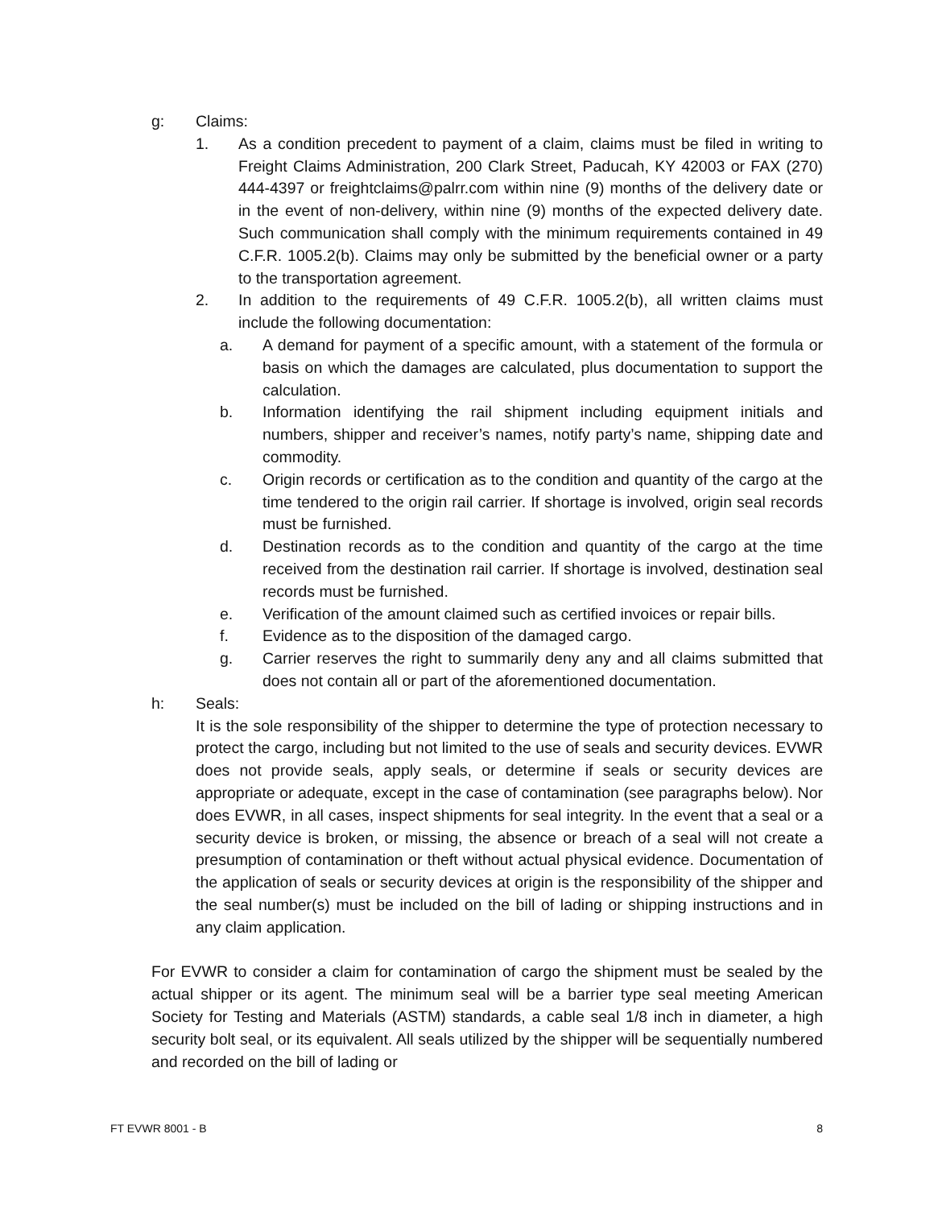g: Claims:
1. As a condition precedent to payment of a claim, claims must be filed in writing to Freight Claims Administration, 200 Clark Street, Paducah, KY 42003 or FAX (270) 444-4397 or freightclaims@palrr.com within nine (9) months of the delivery date or in the event of non-delivery, within nine (9) months of the expected delivery date. Such communication shall comply with the minimum requirements contained in 49 C.F.R. 1005.2(b). Claims may only be submitted by the beneficial owner or a party to the transportation agreement.
2. In addition to the requirements of 49 C.F.R. 1005.2(b), all written claims must include the following documentation:
a. A demand for payment of a specific amount, with a statement of the formula or basis on which the damages are calculated, plus documentation to support the calculation.
b. Information identifying the rail shipment including equipment initials and numbers, shipper and receiver’s names, notify party’s name, shipping date and commodity.
c. Origin records or certification as to the condition and quantity of the cargo at the time tendered to the origin rail carrier. If shortage is involved, origin seal records must be furnished.
d. Destination records as to the condition and quantity of the cargo at the time received from the destination rail carrier. If shortage is involved, destination seal records must be furnished.
e. Verification of the amount claimed such as certified invoices or repair bills.
f. Evidence as to the disposition of the damaged cargo.
g. Carrier reserves the right to summarily deny any and all claims submitted that does not contain all or part of the aforementioned documentation.
h: Seals:
It is the sole responsibility of the shipper to determine the type of protection necessary to protect the cargo, including but not limited to the use of seals and security devices. EVWR does not provide seals, apply seals, or determine if seals or security devices are appropriate or adequate, except in the case of contamination (see paragraphs below). Nor does EVWR, in all cases, inspect shipments for seal integrity. In the event that a seal or a security device is broken, or missing, the absence or breach of a seal will not create a presumption of contamination or theft without actual physical evidence. Documentation of the application of seals or security devices at origin is the responsibility of the shipper and the seal number(s) must be included on the bill of lading or shipping instructions and in any claim application.
For EVWR to consider a claim for contamination of cargo the shipment must be sealed by the actual shipper or its agent. The minimum seal will be a barrier type seal meeting American Society for Testing and Materials (ASTM) standards, a cable seal 1/8 inch in diameter, a high security bolt seal, or its equivalent. All seals utilized by the shipper will be sequentially numbered and recorded on the bill of lading or
FT EVWR 8001 - B 8